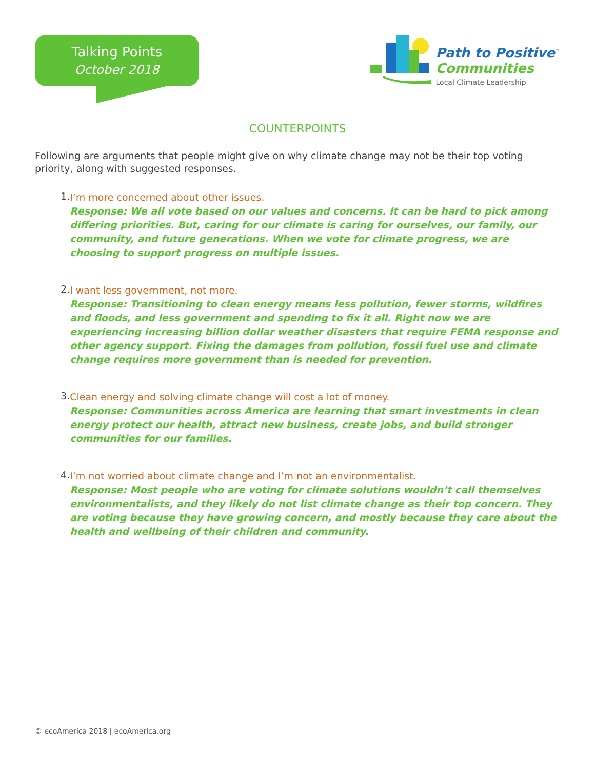Talking Points
October 2018
Path to Positive<sup>™</sup>
Communities
Local Climate Leadership
COUNTERPOINTS
Following are arguments that people might give on why climate change may not be their top voting priority, along with suggested responses.
1.
I’m more concerned about other issues.
Response: We all vote based on our values and concerns. It can be hard to pick among differing priorities. But, caring for our climate is caring for ourselves, our family, our community, and future generations. When we vote for climate progress, we are choosing to support progress on multiple issues.
2.
I want less government, not more.
Response: Transitioning to clean energy means less pollution, fewer storms, wildfires and floods, and less government and spending to fix it all. Right now we are experiencing increasing billion dollar weather disasters that require FEMA response and other agency support. Fixing the damages from pollution, fossil fuel use and climate change requires more government than is needed for prevention.
3.
Clean energy and solving climate change will cost a lot of money.
Response: Communities across America are learning that smart investments in clean energy protect our health, attract new business, create jobs, and build stronger communities for our families.
4.
I’m not worried about climate change and I’m not an environmentalist.
Response: Most people who are voting for climate solutions wouldn’t call themselves environmentalists, and they likely do not list climate change as their top concern. They are voting because they have growing concern, and mostly because they care about the health and wellbeing of their children and community.
© ecoAmerica 2018 | ecoAmerica.org